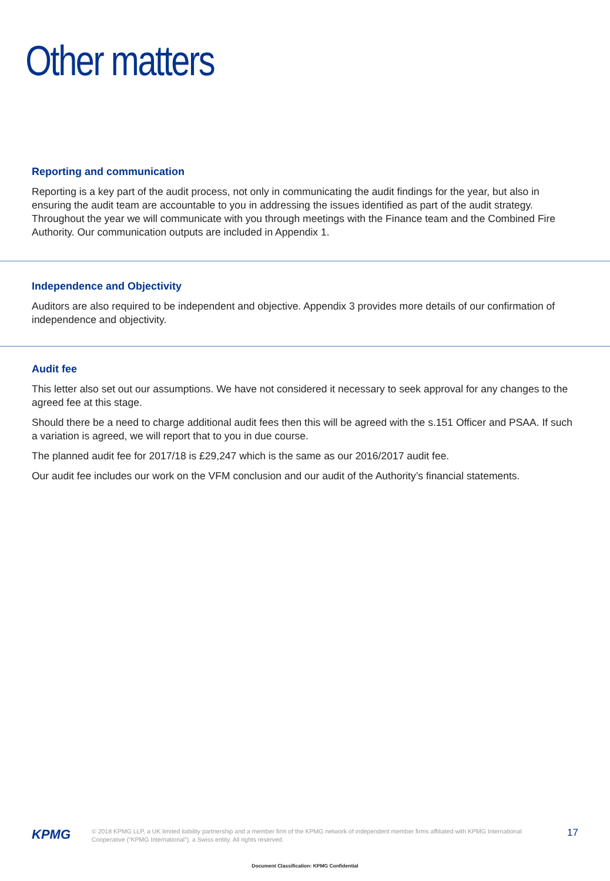Other matters
Reporting and communication
Reporting is a key part of the audit process, not only in communicating the audit findings for the year, but also in ensuring the audit team are accountable to you in addressing the issues identified as part of the audit strategy. Throughout the year we will communicate with you through meetings with the Finance team and the Combined Fire Authority. Our communication outputs are included in Appendix 1.
Independence and Objectivity
Auditors are also required to be independent and objective. Appendix 3 provides more details of our confirmation of independence and objectivity.
Audit fee
This letter also set out our assumptions. We have not considered it necessary to seek approval for any changes to the agreed fee at this stage.
Should there be a need to charge additional audit fees then this will be agreed with the s.151 Officer and PSAA. If such a variation is agreed, we will report that to you in due course.
The planned audit fee for 2017/18 is £29,247 which is the same as our 2016/2017 audit fee.
Our audit fee includes our work on the VFM conclusion and our audit of the Authority’s financial statements.
KPMG
© 2018 KPMG LLP, a UK limited liability partnership and a member firm of the KPMG network of independent member firms affiliated with KPMG International Cooperative (“KPMG International”), a Swiss entity. All rights reserved.
17
Document Classification: KPMG Confidential